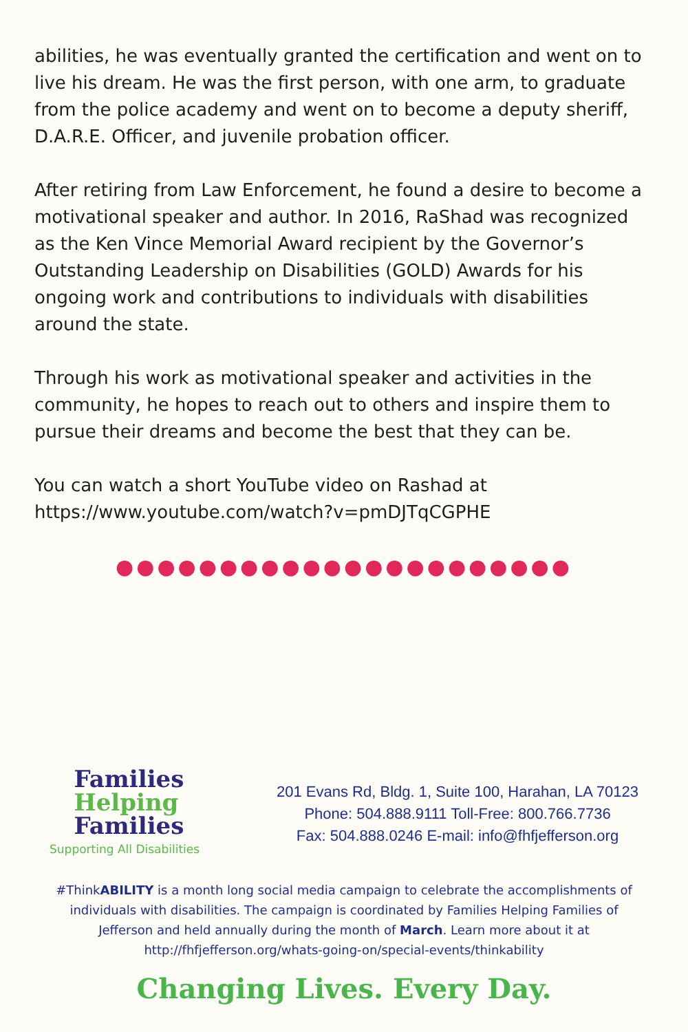abilities, he was eventually granted the certification and went on to live his dream. He was the first person, with one arm, to graduate from the police academy and went on to become a deputy sheriff, D.A.R.E. Officer, and juvenile probation officer.
After retiring from Law Enforcement, he found a desire to become a motivational speaker and author. In 2016, RaShad was recognized as the Ken Vince Memorial Award recipient by the Governor’s Outstanding Leadership on Disabilities (GOLD) Awards for his ongoing work and contributions to individuals with disabilities around the state.
Through his work as motivational speaker and activities in the community, he hopes to reach out to others and inspire them to pursue their dreams and become the best that they can be.
You can watch a short YouTube video on Rashad at https://www.youtube.com/watch?v=pmDJTqCGPHE
●●●●●●●●●●●●●●●●●●●●●●
Families
Helping
Families
Supporting All Disabilities
201 Evans Rd, Bldg. 1, Suite 100, Harahan, LA 70123
Phone: 504.888.9111 Toll-Free: 800.766.7736
Fax: 504.888.0246 E-mail: info@fhfjefferson.org
#ThinkABILITY is a month long social media campaign to celebrate the accomplishments of individuals with disabilities. The campaign is coordinated by Families Helping Families of Jefferson and held annually during the month of March. Learn more about it at http://fhfjefferson.org/whats-going-on/special-events/thinkability
Changing Lives. Every Day.